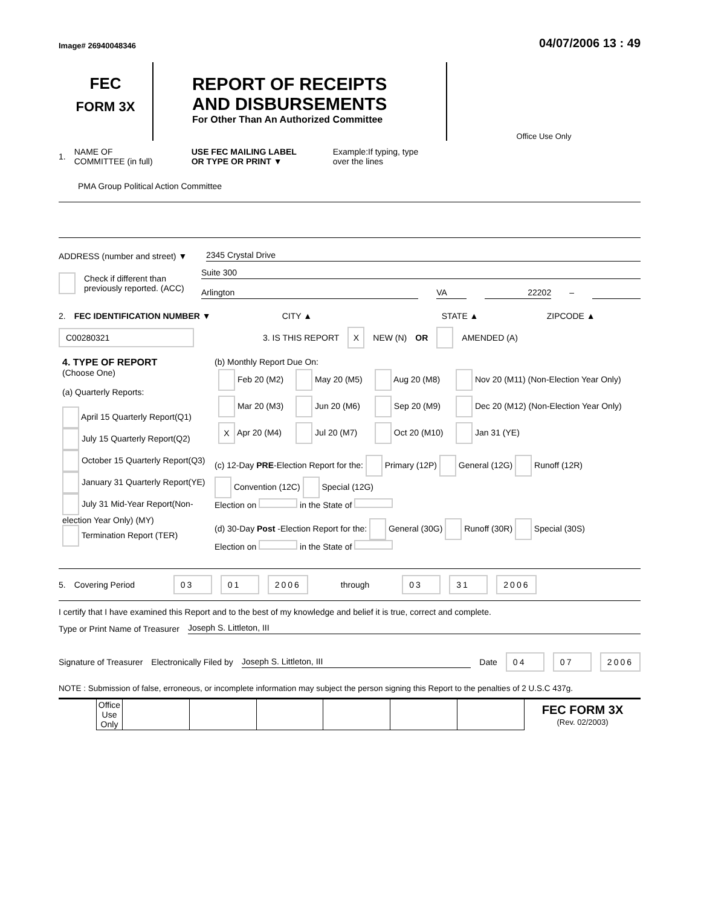Image# 26940048346
04/07/2006 13 : 49
FEC
FORM 3X
REPORT OF RECEIPTS
AND DISBURSEMENTS
For Other Than An Authorized Committee
Office Use Only
1. NAME OF
COMMITTEE (in full) USE FEC MAILING LABEL
OR TYPE OR PRINT ▼ Example:If typing, type
over the lines
PMA Group Political Action Committee
ADDRESS (number and street) ▼ 2345 Crystal Drive
Check if different than previously reported. (ACC)
Suite 300
Arlington VA 22202 –
2. FEC IDENTIFICATION NUMBER ▼ CITY ▲ STATE ▲ ZIPCODE ▲
C00280321 3. IS THIS REPORT X NEW (N) OR AMENDED (A)
| 4. TYPE OF REPORT (Choose One) (a) Quarterly Reports: April 15 Quarterly Report(Q1) July 15 Quarterly Report(Q2) October 15 Quarterly Report(Q3) January 31 Quarterly Report(YE) July 31 Mid-Year Report(Non-election Year Only) (MY) Termination Report (TER) | (b) Monthly Report Due On: / Feb 20 (M2) / May 20 (M5) / Aug 20 (M8) / Nov 20 (M11) (Non-Election Year Only) / / Mar 20 (M3) / Jun 20 (M6) / Sep 20 (M9) / Dec 20 (M12) (Non-Election Year Only) / / X Apr 20 (M4) / Jul 20 (M7) / Oct 20 (M10) / Jan 31 (YE) / (c) 12-Day PRE -Election Report for the: Primary (12P) General (12G) Runoff (12R) Convention (12C) Special (12G) Election on in the State of (d) 30-Day Post -Election Report for the: General (30G) Runoff (30R) Special (30S) Election on in the State of |
5. Covering Period 03 01 2006 through 03 31 2006
I certify that I have examined this Report and to the best of my knowledge and belief it is true, correct and complete.
Type or Print Name of Treasurer Joseph S. Littleton, III
Signature of Treasurer Electronically Filed by Joseph S. Littleton, III Date 04 07 2006
NOTE : Submission of false, erroneous, or incomplete information may subject the person signing this Report to the penalties of 2 U.S.C 437g.
| | Office Use Only | | | | | | | FEC FORM 3X (Rev. 02/2003) |